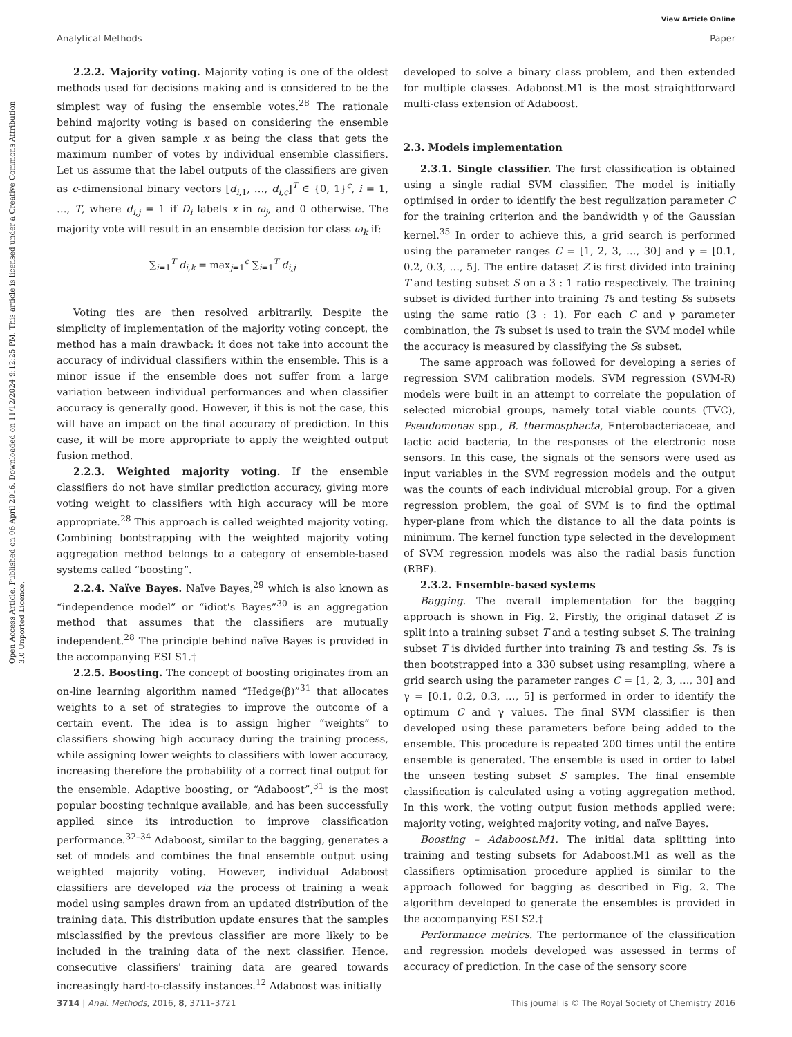View Article Online
Analytical Methods Paper
Open Access Article. Published on 06 April 2016. Downloaded on 11/12/2024 9:12:25 PM. This article is licensed under a Creative Commons Attribution 3.0 Unported Licence.
2.2.2. Majority voting. Majority voting is one of the oldest methods used for decisions making and is considered to be the simplest way of fusing the ensemble votes.<sup>28</sup> The rationale behind majority voting is based on considering the ensemble output for a given sample x as being the class that gets the maximum number of votes by individual ensemble classifiers. Let us assume that the label outputs of the classifiers are given as c-dimensional binary vectors [d<sub>i,1</sub>, …, d<sub>i,c</sub>]<sup>T</sup> ∈ {0, 1}<sup>c</sup>, i = 1, …, T, where d<sub>i,j</sub> = 1 if D<sub>i</sub> labels x in ω<sub>j</sub>, and 0 otherwise. The majority vote will result in an ensemble decision for class ω<sub>k</sub> if:
∑<sub>i=1</sub><sup>T</sup> d<sub>i,k</sub> = max<sub>j=1</sub><sup>c</sup> ∑<sub>i=1</sub><sup>T</sup> d<sub>i,j</sub>
Voting ties are then resolved arbitrarily. Despite the simplicity of implementation of the majority voting concept, the method has a main drawback: it does not take into account the accuracy of individual classifiers within the ensemble. This is a minor issue if the ensemble does not suffer from a large variation between individual performances and when classifier accuracy is generally good. However, if this is not the case, this will have an impact on the final accuracy of prediction. In this case, it will be more appropriate to apply the weighted output fusion method.
2.2.3. Weighted majority voting. If the ensemble classifiers do not have similar prediction accuracy, giving more voting weight to classifiers with high accuracy will be more appropriate.<sup>28</sup> This approach is called weighted majority voting. Combining bootstrapping with the weighted majority voting aggregation method belongs to a category of ensemble-based systems called “boosting”.
2.2.4. Naïve Bayes. Naïve Bayes,<sup>29</sup> which is also known as “independence model” or “idiot's Bayes”<sup>30</sup> is an aggregation method that assumes that the classifiers are mutually independent.<sup>28</sup> The principle behind naïve Bayes is provided in the accompanying ESI S1.†
2.2.5. Boosting. The concept of boosting originates from an on-line learning algorithm named “Hedge(β)”<sup>31</sup> that allocates weights to a set of strategies to improve the outcome of a certain event. The idea is to assign higher “weights” to classifiers showing high accuracy during the training process, while assigning lower weights to classifiers with lower accuracy, increasing therefore the probability of a correct final output for the ensemble. Adaptive boosting, or “Adaboost”,<sup>31</sup> is the most popular boosting technique available, and has been successfully applied since its introduction to improve classification performance.<sup>32–34</sup> Adaboost, similar to the bagging, generates a set of models and combines the final ensemble output using weighted majority voting. However, individual Adaboost classifiers are developed via the process of training a weak model using samples drawn from an updated distribution of the training data. This distribution update ensures that the samples misclassified by the previous classifier are more likely to be included in the training data of the next classifier. Hence, consecutive classifiers' training data are geared towards increasingly hard-to-classify instances.<sup>12</sup> Adaboost was initially
developed to solve a binary class problem, and then extended for multiple classes. Adaboost.M1 is the most straightforward multi-class extension of Adaboost.
2.3. Models implementation
2.3.1. Single classifier. The first classification is obtained using a single radial SVM classifier. The model is initially optimised in order to identify the best regulization parameter C for the training criterion and the bandwidth γ of the Gaussian kernel.<sup>35</sup> In order to achieve this, a grid search is performed using the parameter ranges C = [1, 2, 3, …, 30] and γ = [0.1, 0.2, 0.3, …, 5]. The entire dataset Z is first divided into training T and testing subset S on a 3 : 1 ratio respectively. The training subset is divided further into training Ts and testing Ss subsets using the same ratio (3 : 1). For each C and γ parameter combination, the Ts subset is used to train the SVM model while the accuracy is measured by classifying the Ss subset.
The same approach was followed for developing a series of regression SVM calibration models. SVM regression (SVM-R) models were built in an attempt to correlate the population of selected microbial groups, namely total viable counts (TVC), Pseudomonas spp., B. thermosphacta, Enterobacteriaceae, and lactic acid bacteria, to the responses of the electronic nose sensors. In this case, the signals of the sensors were used as input variables in the SVM regression models and the output was the counts of each individual microbial group. For a given regression problem, the goal of SVM is to find the optimal hyper-plane from which the distance to all the data points is minimum. The kernel function type selected in the development of SVM regression models was also the radial basis function (RBF).
2.3.2. Ensemble-based systems
Bagging. The overall implementation for the bagging approach is shown in Fig. 2. Firstly, the original dataset Z is split into a training subset T and a testing subset S. The training subset T is divided further into training Ts and testing Ss. Ts is then bootstrapped into a 330 subset using resampling, where a grid search using the parameter ranges C = [1, 2, 3, …, 30] and γ = [0.1, 0.2, 0.3, …, 5] is performed in order to identify the optimum C and γ values. The final SVM classifier is then developed using these parameters before being added to the ensemble. This procedure is repeated 200 times until the entire ensemble is generated. The ensemble is used in order to label the unseen testing subset S samples. The final ensemble classification is calculated using a voting aggregation method. In this work, the voting output fusion methods applied were: majority voting, weighted majority voting, and naïve Bayes.
Boosting – Adaboost.M1. The initial data splitting into training and testing subsets for Adaboost.M1 as well as the classifiers optimisation procedure applied is similar to the approach followed for bagging as described in Fig. 2. The algorithm developed to generate the ensembles is provided in the accompanying ESI S2.†
Performance metrics. The performance of the classification and regression models developed was assessed in terms of accuracy of prediction. In the case of the sensory score
3714 | Anal. Methods, 2016, 8, 3711–3721 This journal is © The Royal Society of Chemistry 2016